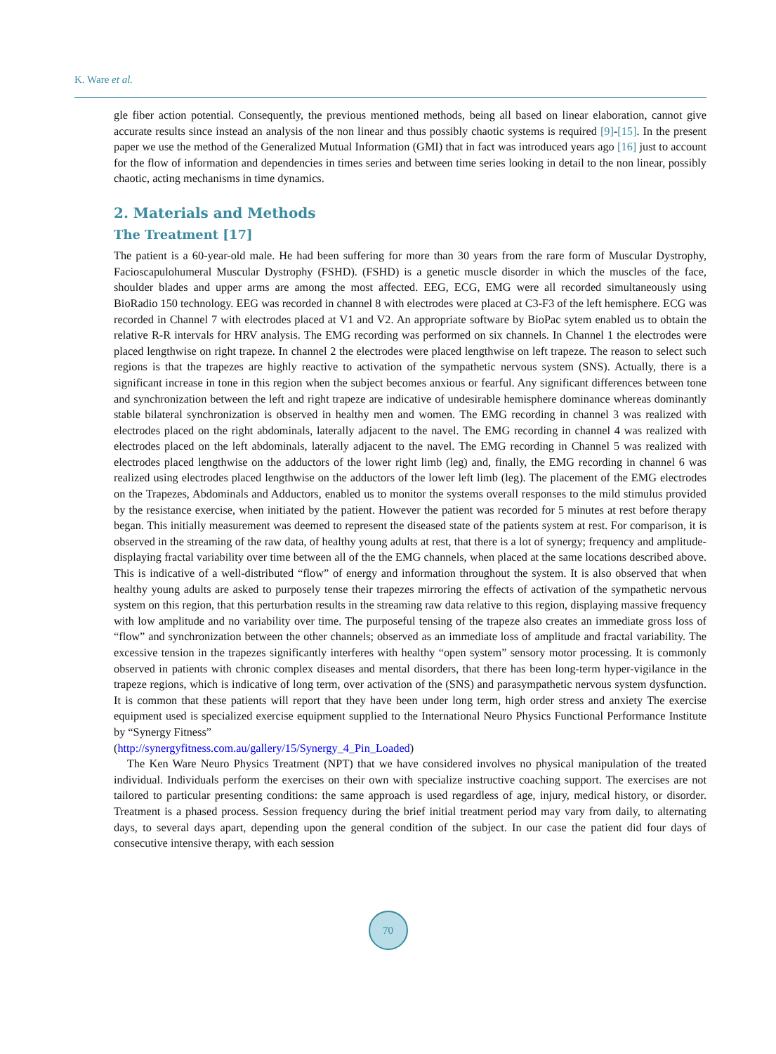K. Ware et al.
gle fiber action potential. Consequently, the previous mentioned methods, being all based on linear elaboration, cannot give accurate results since instead an analysis of the non linear and thus possibly chaotic systems is required [9]-[15]. In the present paper we use the method of the Generalized Mutual Information (GMI) that in fact was introduced years ago [16] just to account for the flow of information and dependencies in times series and between time series looking in detail to the non linear, possibly chaotic, acting mechanisms in time dynamics.
2. Materials and Methods
The Treatment [17]
The patient is a 60-year-old male. He had been suffering for more than 30 years from the rare form of Muscular Dystrophy, Facioscapulohumeral Muscular Dystrophy (FSHD). (FSHD) is a genetic muscle disorder in which the muscles of the face, shoulder blades and upper arms are among the most affected. EEG, ECG, EMG were all recorded simultaneously using BioRadio 150 technology. EEG was recorded in channel 8 with electrodes were placed at C3-F3 of the left hemisphere. ECG was recorded in Channel 7 with electrodes placed at V1 and V2. An appropriate software by BioPac sytem enabled us to obtain the relative R-R intervals for HRV analysis. The EMG recording was performed on six channels. In Channel 1 the electrodes were placed lengthwise on right trapeze. In channel 2 the electrodes were placed lengthwise on left trapeze. The reason to select such regions is that the trapezes are highly reactive to activation of the sympathetic nervous system (SNS). Actually, there is a significant increase in tone in this region when the subject becomes anxious or fearful. Any significant differences between tone and synchronization between the left and right trapeze are indicative of undesirable hemisphere dominance whereas dominantly stable bilateral synchronization is observed in healthy men and women. The EMG recording in channel 3 was realized with electrodes placed on the right abdominals, laterally adjacent to the navel. The EMG recording in channel 4 was realized with electrodes placed on the left abdominals, laterally adjacent to the navel. The EMG recording in Channel 5 was realized with electrodes placed lengthwise on the adductors of the lower right limb (leg) and, finally, the EMG recording in channel 6 was realized using electrodes placed lengthwise on the adductors of the lower left limb (leg). The placement of the EMG electrodes on the Trapezes, Abdominals and Adductors, enabled us to monitor the systems overall responses to the mild stimulus provided by the resistance exercise, when initiated by the patient. However the patient was recorded for 5 minutes at rest before therapy began. This initially measurement was deemed to represent the diseased state of the patients system at rest. For comparison, it is observed in the streaming of the raw data, of healthy young adults at rest, that there is a lot of synergy; frequency and amplitude-displaying fractal variability over time between all of the the EMG channels, when placed at the same locations described above. This is indicative of a well-distributed “flow” of energy and information throughout the system. It is also observed that when healthy young adults are asked to purposely tense their trapezes mirroring the effects of activation of the sympathetic nervous system on this region, that this perturbation results in the streaming raw data relative to this region, displaying massive frequency with low amplitude and no variability over time. The purposeful tensing of the trapeze also creates an immediate gross loss of “flow” and synchronization between the other channels; observed as an immediate loss of amplitude and fractal variability. The excessive tension in the trapezes significantly interferes with healthy “open system” sensory motor processing. It is commonly observed in patients with chronic complex diseases and mental disorders, that there has been long-term hyper-vigilance in the trapeze regions, which is indicative of long term, over activation of the (SNS) and parasympathetic nervous system dysfunction. It is common that these patients will report that they have been under long term, high order stress and anxiety The exercise equipment used is specialized exercise equipment supplied to the International Neuro Physics Functional Performance Institute by “Synergy Fitness”
(http://synergyfitness.com.au/gallery/15/Synergy_4_Pin_Loaded)
The Ken Ware Neuro Physics Treatment (NPT) that we have considered involves no physical manipulation of the treated individual. Individuals perform the exercises on their own with specialize instructive coaching support. The exercises are not tailored to particular presenting conditions: the same approach is used regardless of age, injury, medical history, or disorder. Treatment is a phased process. Session frequency during the brief initial treatment period may vary from daily, to alternating days, to several days apart, depending upon the general condition of the subject. In our case the patient did four days of consecutive intensive therapy, with each session
70